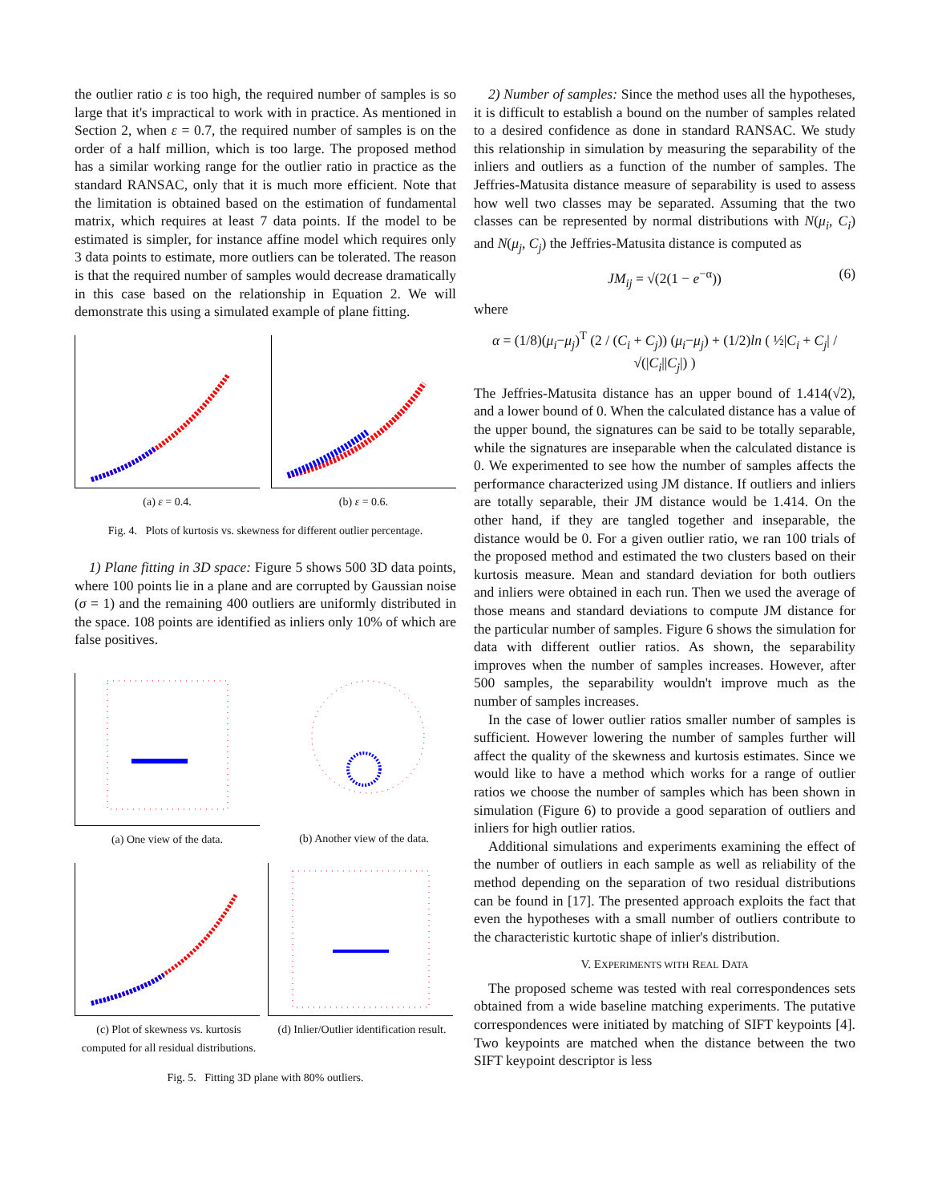the outlier ratio ε is too high, the required number of samples is so large that it's impractical to work with in practice. As mentioned in Section 2, when ε = 0.7, the required number of samples is on the order of a half million, which is too large. The proposed method has a similar working range for the outlier ratio in practice as the standard RANSAC, only that it is much more efficient. Note that the limitation is obtained based on the estimation of fundamental matrix, which requires at least 7 data points. If the model to be estimated is simpler, for instance affine model which requires only 3 data points to estimate, more outliers can be tolerated. The reason is that the required number of samples would decrease dramatically in this case based on the relationship in Equation 2. We will demonstrate this using a simulated example of plane fitting.
(a) ε = 0.4. (b) ε = 0.6.
Fig. 4. Plots of kurtosis vs. skewness for different outlier percentage.
1) Plane fitting in 3D space: Figure 5 shows 500 3D data points, where 100 points lie in a plane and are corrupted by Gaussian noise (σ = 1) and the remaining 400 outliers are uniformly distributed in the space. 108 points are identified as inliers only 10% of which are false positives.
(a) One view of the data. (b) Another view of the data.
(c) Plot of skewness vs. kurtosis computed for all residual distributions.
(d) Inlier/Outlier identification result.
Fig. 5. Fitting 3D plane with 80% outliers.
2) Number of samples: Since the method uses all the hypotheses, it is difficult to establish a bound on the number of samples related to a desired confidence as done in standard RANSAC. We study this relationship in simulation by measuring the separability of the inliers and outliers as a function of the number of samples. The Jeffries-Matusita distance measure of separability is used to assess how well two classes may be separated. Assuming that the two classes can be represented by normal distributions with N(μ<sub>i</sub>, C<sub>i</sub>) and N(μ<sub>j</sub>, C<sub>j</sub>) the Jeffries-Matusita distance is computed as
JM<sub>ij</sub> = √(2(1 − e<sup>−α</sup>)) (6)
where
α = (1/8)(μ<sub>i</sub>−μ<sub>j</sub>)<sup>T</sup> (2 / (C<sub>i</sub> + C<sub>j</sub>)) (μ<sub>i</sub>−μ<sub>j</sub>) + (1/2)ln ( ½|C<sub>i</sub> + C<sub>j</sub>| / √(|C<sub>i</sub>||C<sub>j</sub>|) )
The Jeffries-Matusita distance has an upper bound of 1.414(√2), and a lower bound of 0. When the calculated distance has a value of the upper bound, the signatures can be said to be totally separable, while the signatures are inseparable when the calculated distance is 0. We experimented to see how the number of samples affects the performance characterized using JM distance. If outliers and inliers are totally separable, their JM distance would be 1.414. On the other hand, if they are tangled together and inseparable, the distance would be 0. For a given outlier ratio, we ran 100 trials of the proposed method and estimated the two clusters based on their kurtosis measure. Mean and standard deviation for both outliers and inliers were obtained in each run. Then we used the average of those means and standard deviations to compute JM distance for the particular number of samples. Figure 6 shows the simulation for data with different outlier ratios. As shown, the separability improves when the number of samples increases. However, after 500 samples, the separability wouldn't improve much as the number of samples increases.
In the case of lower outlier ratios smaller number of samples is sufficient. However lowering the number of samples further will affect the quality of the skewness and kurtosis estimates. Since we would like to have a method which works for a range of outlier ratios we choose the number of samples which has been shown in simulation (Figure 6) to provide a good separation of outliers and inliers for high outlier ratios.
Additional simulations and experiments examining the effect of the number of outliers in each sample as well as reliability of the method depending on the separation of two residual distributions can be found in [17]. The presented approach exploits the fact that even the hypotheses with a small number of outliers contribute to the characteristic kurtotic shape of inlier's distribution.
V. EXPERIMENTS WITH REAL DATA
The proposed scheme was tested with real correspondences sets obtained from a wide baseline matching experiments. The putative correspondences were initiated by matching of SIFT keypoints [4]. Two keypoints are matched when the distance between the two SIFT keypoint descriptor is less